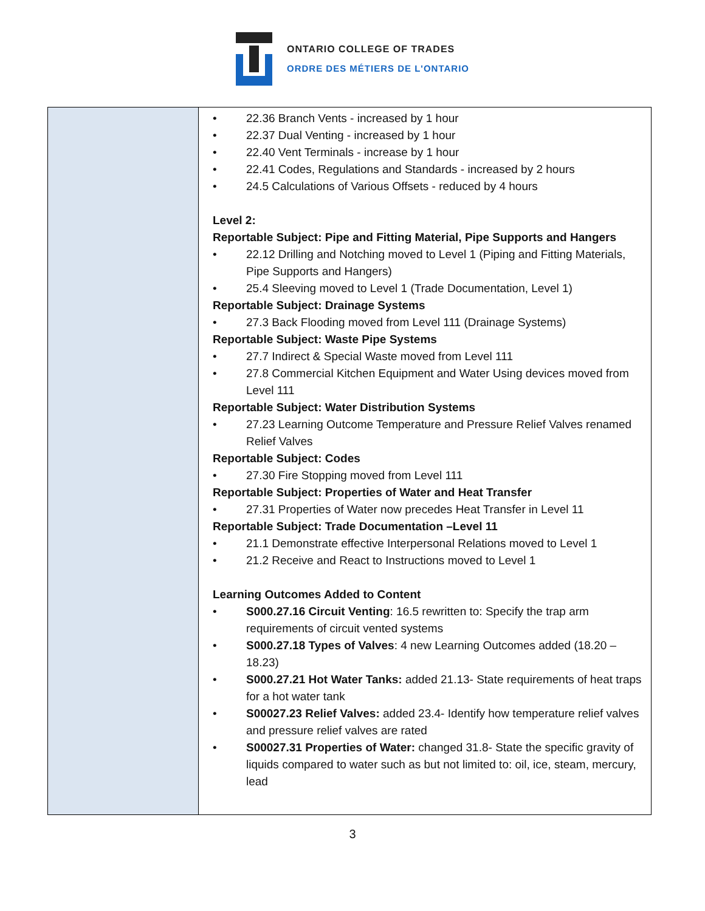ONTARIO COLLEGE OF TRADES
ORDRE DES MÉTIERS DE L'ONTARIO
| | • 22.36 Branch Vents - increased by 1 hour • 22.37 Dual Venting - increased by 1 hour • 22.40 Vent Terminals - increase by 1 hour • 22.41 Codes, Regulations and Standards - increased by 2 hours • 24.5 Calculations of Various Offsets - reduced by 4 hours Level 2: Reportable Subject: Pipe and Fitting Material, Pipe Supports and Hangers • 22.12 Drilling and Notching moved to Level 1 (Piping and Fitting Materials, Pipe Supports and Hangers) • 25.4 Sleeving moved to Level 1 (Trade Documentation, Level 1) Reportable Subject: Drainage Systems • 27.3 Back Flooding moved from Level 111 (Drainage Systems) Reportable Subject: Waste Pipe Systems • 27.7 Indirect & Special Waste moved from Level 111 • 27.8 Commercial Kitchen Equipment and Water Using devices moved from Level 111 Reportable Subject: Water Distribution Systems • 27.23 Learning Outcome Temperature and Pressure Relief Valves renamed Relief Valves Reportable Subject: Codes • 27.30 Fire Stopping moved from Level 111 Reportable Subject: Properties of Water and Heat Transfer • 27.31 Properties of Water now precedes Heat Transfer in Level 11 Reportable Subject: Trade Documentation –Level 11 • 21.1 Demonstrate effective Interpersonal Relations moved to Level 1 • 21.2 Receive and React to Instructions moved to Level 1 Learning Outcomes Added to Content • S000.27.16 Circuit Venting : 16.5 rewritten to: Specify the trap arm requirements of circuit vented systems • S000.27.18 Types of Valves : 4 new Learning Outcomes added (18.20 – 18.23) • S000.27.21 Hot Water Tanks: added 21.13- State requirements of heat traps for a hot water tank • S00027.23 Relief Valves: added 23.4- Identify how temperature relief valves and pressure relief valves are rated • S00027.31 Properties of Water: changed 31.8- State the specific gravity of liquids compared to water such as but not limited to: oil, ice, steam, mercury, lead |
3